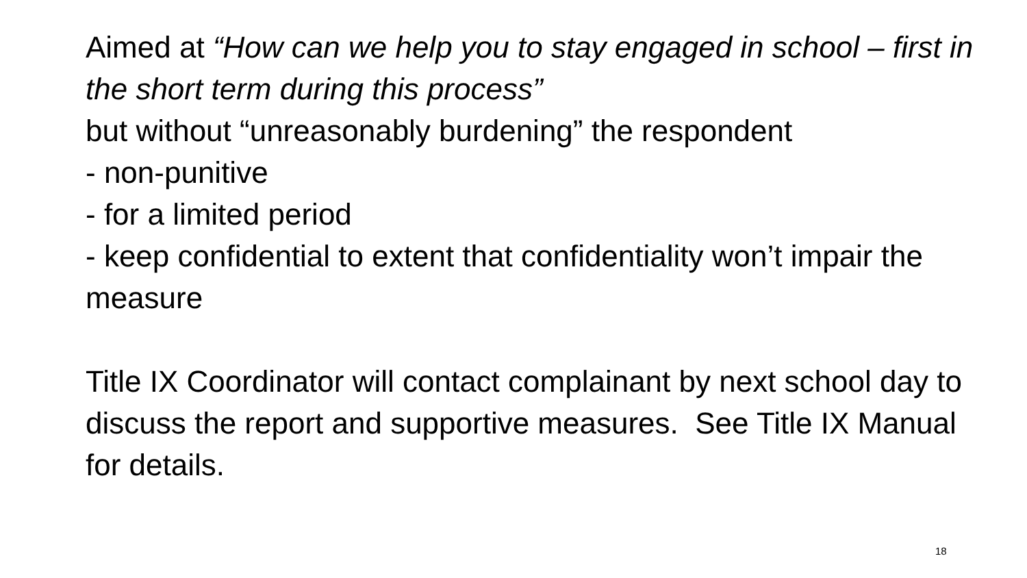Aimed at “How can we help you to stay engaged in school – first in the short term during this process”
but without “unreasonably burdening” the respondent
- non-punitive
- for a limited period
- keep confidential to extent that confidentiality won’t impair the measure
Title IX Coordinator will contact complainant by next school day to discuss the report and supportive measures. See Title IX Manual for details.
18